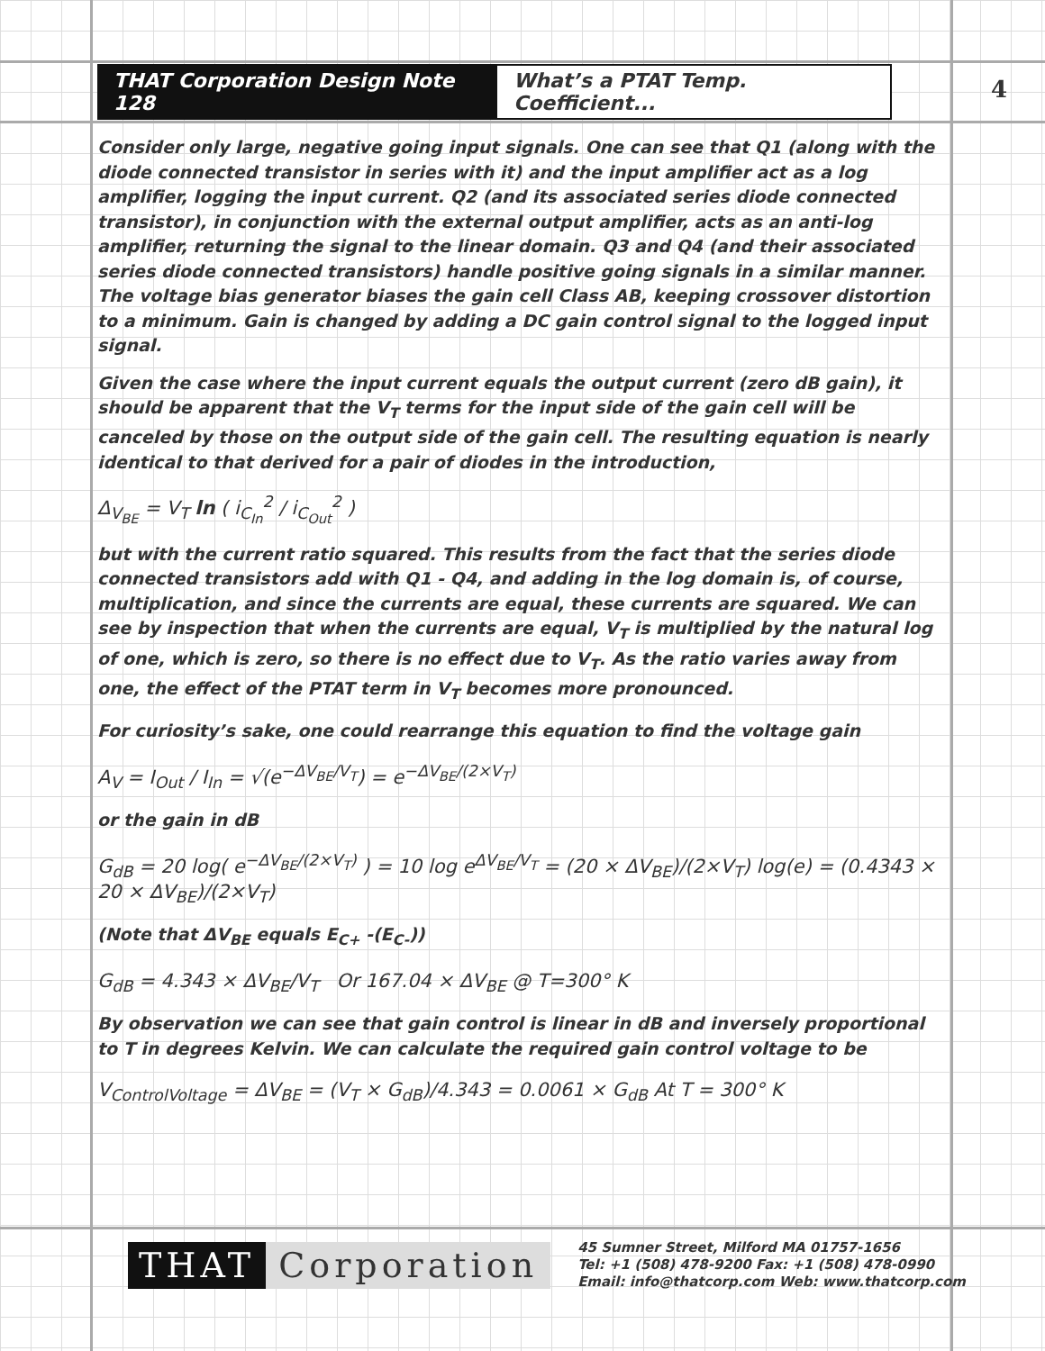4
THAT Corporation Design Note 128
What’s a PTAT Temp. Coefficient...
Consider only large, negative going input signals. One can see that Q1 (along with the diode connected transistor in series with it) and the input amplifier act as a log amplifier, logging the input current. Q2 (and its associated series diode connected transistor), in conjunction with the external output amplifier, acts as an anti-log amplifier, returning the signal to the linear domain. Q3 and Q4 (and their associated series diode connected transistors) handle positive going signals in a similar manner. The voltage bias generator biases the gain cell Class AB, keeping crossover distortion to a minimum. Gain is changed by adding a DC gain control signal to the logged input signal.
Given the case where the input current equals the output current (zero dB gain), it should be apparent that the V<sub>T</sub> terms for the input side of the gain cell will be canceled by those on the output side of the gain cell. The resulting equation is nearly identical to that derived for a pair of diodes in the introduction,
Δ<sub>V<sub>BE</sub></sub> = V<sub>T</sub> ln ( i<sub>C<sub>In</sub></sub><sup>2</sup> / i<sub>C<sub>Out</sub></sub><sup>2</sup> )
but with the current ratio squared. This results from the fact that the series diode connected transistors add with Q1 - Q4, and adding in the log domain is, of course, multiplication, and since the currents are equal, these currents are squared. We can see by inspection that when the currents are equal, V<sub>T</sub> is multiplied by the natural log of one, which is zero, so there is no effect due to V<sub>T</sub>. As the ratio varies away from one, the effect of the PTAT term in V<sub>T</sub> becomes more pronounced.
For curiosity’s sake, one could rearrange this equation to find the voltage gain
A<sub>V</sub> = I<sub>Out</sub> / I<sub>In</sub> = √(e<sup>−ΔV<sub>BE</sub>/V<sub>T</sub></sup>) = e<sup>−ΔV<sub>BE</sub>/(2×V<sub>T</sub>)</sup>
or the gain in dB
G<sub>dB</sub> = 20 log( e<sup>−ΔV<sub>BE</sub>/(2×V<sub>T</sub>)</sup> ) = 10 log e<sup>ΔV<sub>BE</sub>/V<sub>T</sub></sup> = (20 × ΔV<sub>BE</sub>)/(2×V<sub>T</sub>) log(e) = (0.4343 × 20 × ΔV<sub>BE</sub>)/(2×V<sub>T</sub>)
(Note that ΔV<sub>BE</sub> equals E<sub>C+</sub> -(E<sub>C-</sub>))
G<sub>dB</sub> = 4.343 × ΔV<sub>BE</sub>/V<sub>T</sub> Or 167.04 × ΔV<sub>BE</sub> @ T=300° K
By observation we can see that gain control is linear in dB and inversely proportional to T in degrees Kelvin. We can calculate the required gain control voltage to be
V<sub>ControlVoltage</sub> = ΔV<sub>BE</sub> = (V<sub>T</sub> × G<sub>dB</sub>)/4.343 = 0.0061 × G<sub>dB</sub> At T = 300° K
THAT Corporation
45 Sumner Street, Milford MA 01757-1656
Tel: +1 (508) 478-9200 Fax: +1 (508) 478-0990
Email: info@thatcorp.com Web: www.thatcorp.com